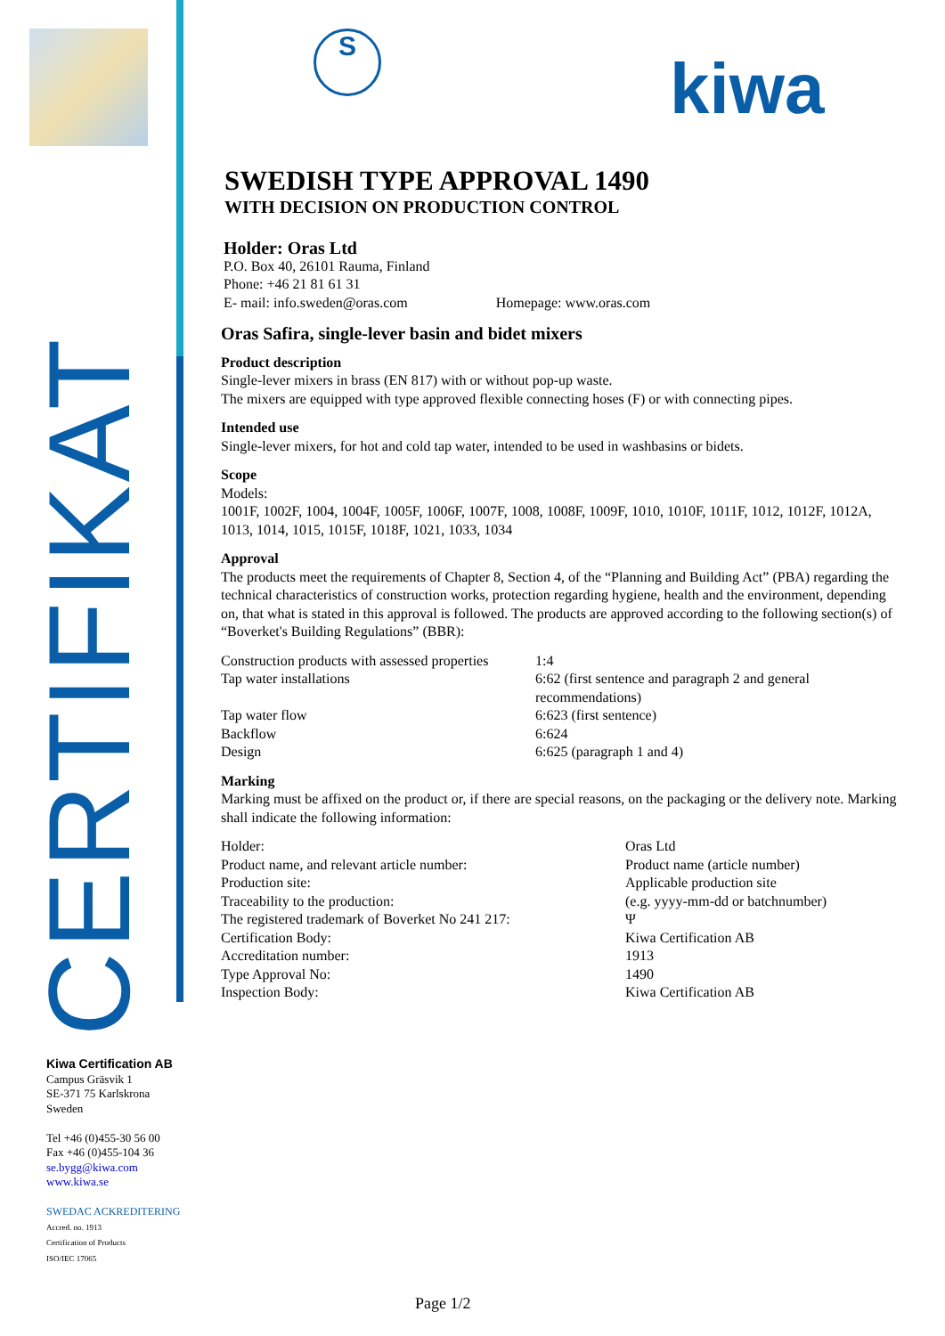CERTIFIKAT
Kiwa Certification AB
Campus Gräsvik 1
SE-371 75 Karlskrona
Sweden
Tel +46 (0)455-30 56 00
Fax +46 (0)455-104 36
se.bygg@kiwa.com
www.kiwa.se
SWEDAC ACKREDITERING
Accred. no. 1913
Certification of Products
ISO/IEC 17065
S kiwa
SWEDISH TYPE APPROVAL 1490
WITH DECISION ON PRODUCTION CONTROL
Holder: Oras Ltd
P.O. Box 40, 26101 Rauma, Finland
Phone: +46 21 81 61 31
E- mail: info.sweden@oras.com Homepage: www.oras.com
Oras Safira, single-lever basin and bidet mixers
Product description
Single-lever mixers in brass (EN 817) with or without pop-up waste.
The mixers are equipped with type approved flexible connecting hoses (F) or with connecting pipes.
Intended use
Single-lever mixers, for hot and cold tap water, intended to be used in washbasins or bidets.
Scope
Models:
1001F, 1002F, 1004, 1004F, 1005F, 1006F, 1007F, 1008, 1008F, 1009F, 1010, 1010F, 1011F, 1012, 1012F, 1012A, 1013, 1014, 1015, 1015F, 1018F, 1021, 1033, 1034
Approval
The products meet the requirements of Chapter 8, Section 4, of the “Planning and Building Act” (PBA) regarding the technical characteristics of construction works, protection regarding hygiene, health and the environment, depending on, that what is stated in this approval is followed. The products are approved according to the following section(s) of “Boverket's Building Regulations” (BBR):
| Construction products with assessed properties | 1:4 |
| Tap water installations | 6:62 (first sentence and paragraph 2 and general recommendations) |
| Tap water flow | 6:623 (first sentence) |
| Backflow | 6:624 |
| Design | 6:625 (paragraph 1 and 4) |
Marking
Marking must be affixed on the product or, if there are special reasons, on the packaging or the delivery note. Marking shall indicate the following information:
| Holder: | Oras Ltd |
| Product name, and relevant article number: | Product name (article number) |
| Production site: | Applicable production site |
| Traceability to the production: | (e.g. yyyy-mm-dd or batchnumber) |
| The registered trademark of Boverket No 241 217: | Ψ |
| Certification Body: | Kiwa Certification AB |
| Accreditation number: | 1913 |
| Type Approval No: | 1490 |
| Inspection Body: | Kiwa Certification AB |
Page 1/2